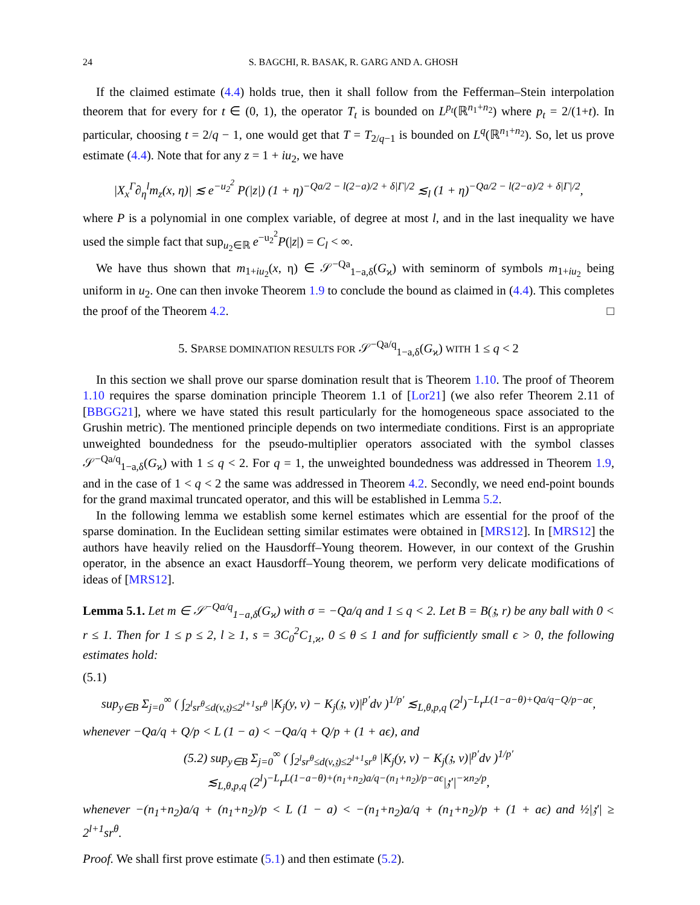24 S. BAGCHI, R. BASAK, R. GARG AND A. GHOSH
If the claimed estimate (4.4) holds true, then it shall follow from the Fefferman–Stein interpolation theorem that for every for t ∈ (0, 1), the operator T<sub>t</sub> is bounded on L<sup>p<sub>t</sub></sup>(ℝ<sup>n<sub>1</sub>+n<sub>2</sub></sup>) where p<sub>t</sub> = 2/(1+t). In particular, choosing t = 2/q − 1, one would get that T = T<sub>2/q−1</sub> is bounded on L<sup>q</sup>(ℝ<sup>n<sub>1</sub>+n<sub>2</sub></sup>). So, let us prove estimate (4.4). Note that for any z = 1 + iu<sub>2</sub>, we have
|X<sub>x</sub><sup>Γ</sup>∂<sub>η</sub><sup>l</sup>m<sub>z</sub>(x, η)| ≲ e<sup>−u<sub>2</sub><sup>2</sup></sup> P(|z|) (1 + η)<sup>−Qa/2 − l(2−a)/2 + δ|Γ|/2</sup> ≲<sub>l</sub> (1 + η)<sup>−Qa/2 − l(2−a)/2 + δ|Γ|/2</sup>,
where P is a polynomial in one complex variable, of degree at most l, and in the last inequality we have used the simple fact that sup<sub>u<sub>2</sub>∈ℝ</sub> e<sup>−u<sub>2</sub><sup>2</sup></sup>P(|z|) = C<sub>l</sub> < ∞.
We have thus shown that m<sub>1+iu<sub>2</sub></sub>(x, η) ∈ 𝒮<sup>−Qa</sup><sub>1−a,δ</sub>(G<sub>ϰ</sub>) with seminorm of symbols m<sub>1+iu<sub>2</sub></sub> being uniform in u<sub>2</sub>. One can then invoke Theorem 1.9 to conclude the bound as claimed in (4.4). This completes the proof of the Theorem 4.2. □
5. SPARSE DOMINATION RESULTS FOR 𝒮<sup>−Qa/q</sup><sub>1−a,δ</sub>(G<sub>ϰ</sub>) WITH 1 ≤ q < 2
In this section we shall prove our sparse domination result that is Theorem 1.10. The proof of Theorem 1.10 requires the sparse domination principle Theorem 1.1 of [Lor21] (we also refer Theorem 2.11 of [BBGG21], where we have stated this result particularly for the homogeneous space associated to the Grushin metric). The mentioned principle depends on two intermediate conditions. First is an appropriate unweighted boundedness for the pseudo-multiplier operators associated with the symbol classes 𝒮<sup>−Qa/q</sup><sub>1−a,δ</sub>(G<sub>ϰ</sub>) with 1 ≤ q < 2. For q = 1, the unweighted boundedness was addressed in Theorem 1.9, and in the case of 1 < q < 2 the same was addressed in Theorem 4.2. Secondly, we need end-point bounds for the grand maximal truncated operator, and this will be established in Lemma 5.2.
In the following lemma we establish some kernel estimates which are essential for the proof of the sparse domination. In the Euclidean setting similar estimates were obtained in [MRS12]. In [MRS12] the authors have heavily relied on the Hausdorff–Young theorem. However, in our context of the Grushin operator, in the absence an exact Hausdorff–Young theorem, we perform very delicate modifications of ideas of [MRS12].
Lemma 5.1. Let m ∈ 𝒮<sup>−Qa/q</sup><sub>1−a,δ</sub>(G<sub>ϰ</sub>) with σ = −Qa/q and 1 ≤ q < 2. Let B = B(𝔷, r) be any ball with 0 < r ≤ 1. Then for 1 ≤ p ≤ 2, l ≥ 1, s = 3C<sub>0</sub><sup>2</sup>C<sub>1,ϰ</sub>, 0 ≤ θ ≤ 1 and for sufficiently small ϵ > 0, the following estimates hold:
(5.1)
sup<sub>y∈B</sub> Σ<sub>j=0</sub><sup>∞</sup> ( ∫<sub>2<sup>l</sup>sr<sup>θ</sup>≤d(v,𝔷)≤2<sup>l+1</sup>sr<sup>θ</sup></sub> |K<sub>j</sub>(y, v) − K<sub>j</sub>(𝔷, v)|<sup>p′</sup>dv )<sup>1/p′</sup> ≲<sub>L,θ,p,q</sub> (2<sup>l</sup>)<sup>−L</sup>r<sup>L(1−a−θ)+Qa/q−Q/p−aϵ</sup>,
whenever −Qa/q + Q/p < L (1 − a) < −Qa/q + Q/p + (1 + aϵ), and
(5.2) sup<sub>y∈B</sub> Σ<sub>j=0</sub><sup>∞</sup> ( ∫<sub>2<sup>l</sup>sr<sup>θ</sup>≤d(v,𝔷)≤2<sup>l+1</sup>sr<sup>θ</sup></sub> |K<sub>j</sub>(y, v) − K<sub>j</sub>(𝔷, v)|<sup>p′</sup>dv )<sup>1/p′</sup>
≲<sub>L,θ,p,q</sub> (2<sup>l</sup>)<sup>−L</sup>r<sup>L(1−a−θ)+(n<sub>1</sub>+n<sub>2</sub>)a/q−(n<sub>1</sub>+n<sub>2</sub>)/p−aϵ</sup>|𝔷′|<sup>−ϰn<sub>2</sub>/p</sup>,
whenever −(n<sub>1</sub>+n<sub>2</sub>)a/q + (n<sub>1</sub>+n<sub>2</sub>)/p < L (1 − a) < −(n<sub>1</sub>+n<sub>2</sub>)a/q + (n<sub>1</sub>+n<sub>2</sub>)/p + (1 + aϵ) and ½|𝔷′| ≥ 2<sup>l+1</sup>sr<sup>θ</sup>.
Proof. We shall first prove estimate (5.1) and then estimate (5.2).